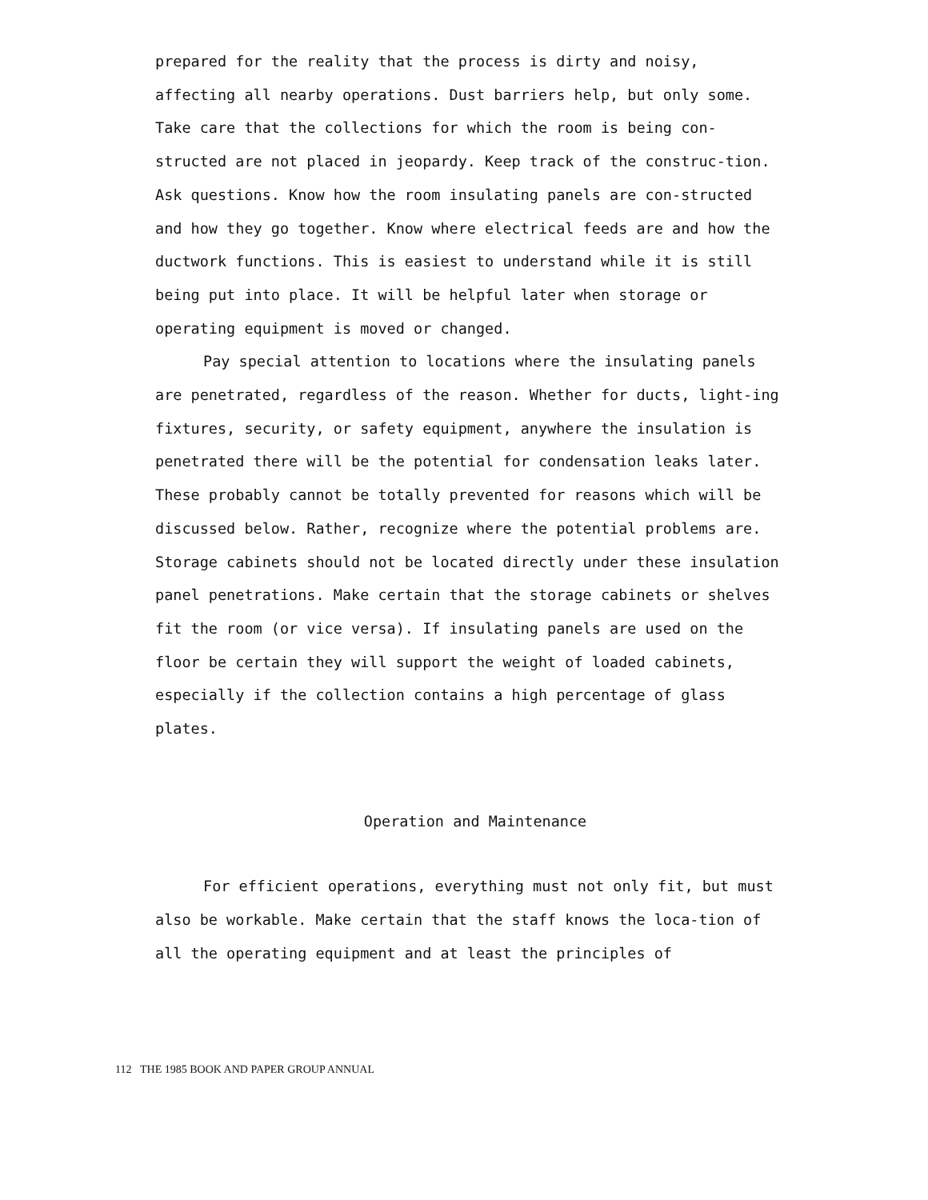prepared for the reality that the process is dirty and noisy, affecting all nearby operations. Dust barriers help, but only some. Take care that the collections for which the room is being con-structed are not placed in jeopardy. Keep track of the construc-tion. Ask questions. Know how the room insulating panels are con-structed and how they go together. Know where electrical feeds are and how the ductwork functions. This is easiest to understand while it is still being put into place. It will be helpful later when storage or operating equipment is moved or changed.
Pay special attention to locations where the insulating panels are penetrated, regardless of the reason. Whether for ducts, light-ing fixtures, security, or safety equipment, anywhere the insulation is penetrated there will be the potential for condensation leaks later. These probably cannot be totally prevented for reasons which will be discussed below. Rather, recognize where the potential problems are. Storage cabinets should not be located directly under these insulation panel penetrations. Make certain that the storage cabinets or shelves fit the room (or vice versa). If insulating panels are used on the floor be certain they will support the weight of loaded cabinets, especially if the collection contains a high percentage of glass plates.
Operation and Maintenance
For efficient operations, everything must not only fit, but must also be workable. Make certain that the staff knows the loca-tion of all the operating equipment and at least the principles of
112 THE 1985 BOOK AND PAPER GROUP ANNUAL